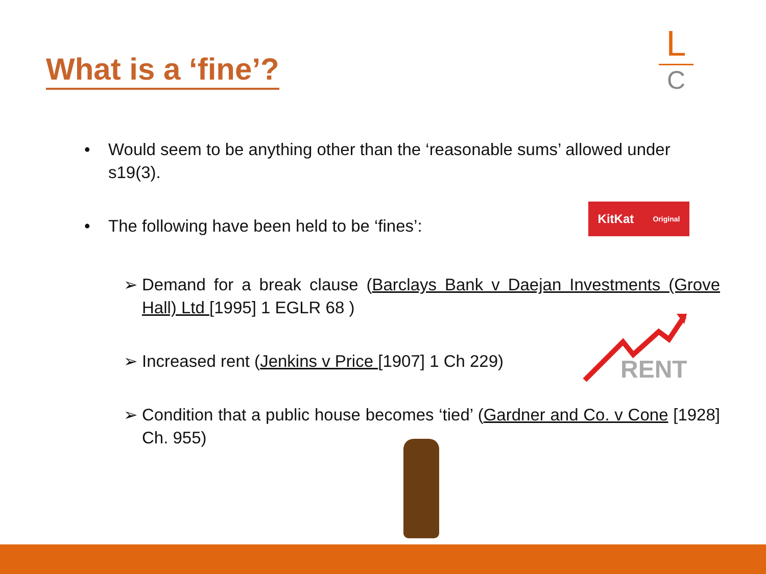What is a ‘fine’?
L
C
• Would seem to be anything other than the ‘reasonable sums’ allowed under s19(3).
• The following have been held to be ‘fines’:
➢ Demand for a break clause (Barclays Bank v Daejan Investments (Grove Hall) Ltd [1995] 1 EGLR 68 )
➢ Increased rent (Jenkins v Price [1907] 1 Ch 229)
➢ Condition that a public house becomes ‘tied’ (Gardner and Co. v Cone [1928] Ch. 955)
KitKat Original
RENT